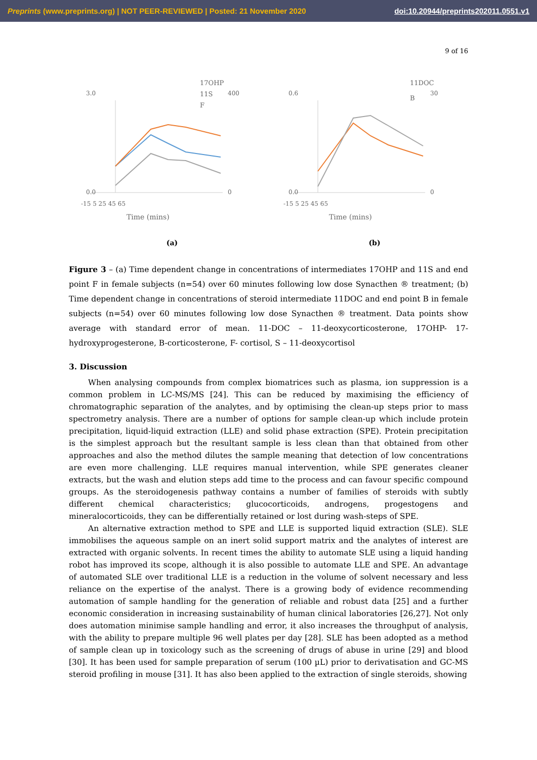Preprints (www.preprints.org) | NOT PEER-REVIEWED | Posted: 21 November 2020 doi:10.20944/preprints202011.0551.v1
9 of 16
3.0
0.0
400
0
-15 5 25 45 65
Time (mins)
17OHP
11S
F
(a)
0.6
0.0
30
0
-15 5 25 45 65
Time (mins)
11DOC
B
(b)
Figure 3 – (a) Time dependent change in concentrations of intermediates 17OHP and 11S and end point F in female subjects (n=54) over 60 minutes following low dose Synacthen ® treatment; (b) Time dependent change in concentrations of steroid intermediate 11DOC and end point B in female subjects (n=54) over 60 minutes following low dose Synacthen ® treatment. Data points show average with standard error of mean. 11-DOC – 11-deoxycorticosterone, 17OHP- 17-hydroxyprogesterone, B-corticosterone, F- cortisol, S – 11-deoxycortisol
3. Discussion
When analysing compounds from complex biomatrices such as plasma, ion suppression is a common problem in LC-MS/MS [24]. This can be reduced by maximising the efficiency of chromatographic separation of the analytes, and by optimising the clean-up steps prior to mass spectrometry analysis. There are a number of options for sample clean-up which include protein precipitation, liquid-liquid extraction (LLE) and solid phase extraction (SPE). Protein precipitation is the simplest approach but the resultant sample is less clean than that obtained from other approaches and also the method dilutes the sample meaning that detection of low concentrations are even more challenging. LLE requires manual intervention, while SPE generates cleaner extracts, but the wash and elution steps add time to the process and can favour specific compound groups. As the steroidogenesis pathway contains a number of families of steroids with subtly different chemical characteristics; glucocorticoids, androgens, progestogens and mineralocorticoids, they can be differentially retained or lost during wash-steps of SPE.
An alternative extraction method to SPE and LLE is supported liquid extraction (SLE). SLE immobilises the aqueous sample on an inert solid support matrix and the analytes of interest are extracted with organic solvents. In recent times the ability to automate SLE using a liquid handing robot has improved its scope, although it is also possible to automate LLE and SPE. An advantage of automated SLE over traditional LLE is a reduction in the volume of solvent necessary and less reliance on the expertise of the analyst. There is a growing body of evidence recommending automation of sample handling for the generation of reliable and robust data [25] and a further economic consideration in increasing sustainability of human clinical laboratories [26,27]. Not only does automation minimise sample handling and error, it also increases the throughput of analysis, with the ability to prepare multiple 96 well plates per day [28]. SLE has been adopted as a method of sample clean up in toxicology such as the screening of drugs of abuse in urine [29] and blood [30]. It has been used for sample preparation of serum (100 µL) prior to derivatisation and GC-MS steroid profiling in mouse [31]. It has also been applied to the extraction of single steroids, showing